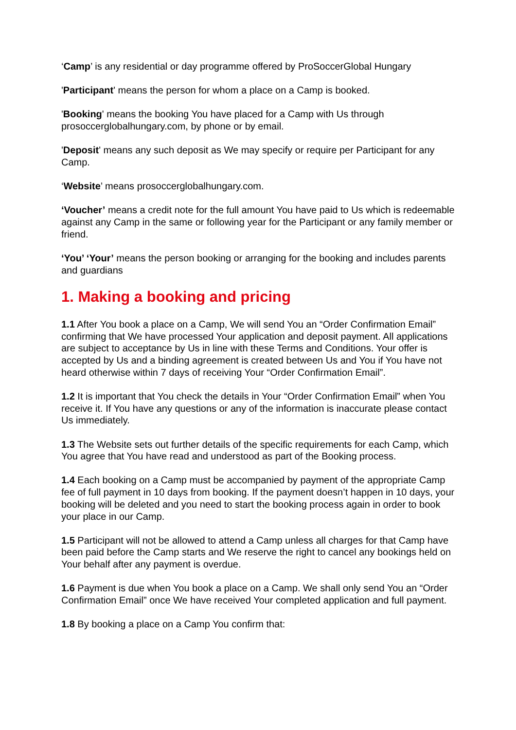‘Camp’ is any residential or day programme offered by ProSoccerGlobal Hungary
'Participant' means the person for whom a place on a Camp is booked.
'Booking' means the booking You have placed for a Camp with Us through prosoccerglobalhungary.com, by phone or by email.
'Deposit' means any such deposit as We may specify or require per Participant for any Camp.
‘Website’ means prosoccerglobalhungary.com.
‘Voucher’ means a credit note for the full amount You have paid to Us which is redeemable against any Camp in the same or following year for the Participant or any family member or friend.
‘You’ ‘Your’ means the person booking or arranging for the booking and includes parents and guardians
1. Making a booking and pricing
1.1 After You book a place on a Camp, We will send You an “Order Confirmation Email” confirming that We have processed Your application and deposit payment. All applications are subject to acceptance by Us in line with these Terms and Conditions. Your offer is accepted by Us and a binding agreement is created between Us and You if You have not heard otherwise within 7 days of receiving Your “Order Confirmation Email”.
1.2 It is important that You check the details in Your “Order Confirmation Email” when You receive it. If You have any questions or any of the information is inaccurate please contact Us immediately.
1.3 The Website sets out further details of the specific requirements for each Camp, which You agree that You have read and understood as part of the Booking process.
1.4 Each booking on a Camp must be accompanied by payment of the appropriate Camp fee of full payment in 10 days from booking. If the payment doesn’t happen in 10 days, your booking will be deleted and you need to start the booking process again in order to book your place in our Camp.
1.5 Participant will not be allowed to attend a Camp unless all charges for that Camp have been paid before the Camp starts and We reserve the right to cancel any bookings held on Your behalf after any payment is overdue.
1.6 Payment is due when You book a place on a Camp. We shall only send You an “Order Confirmation Email” once We have received Your completed application and full payment.
1.8 By booking a place on a Camp You confirm that: